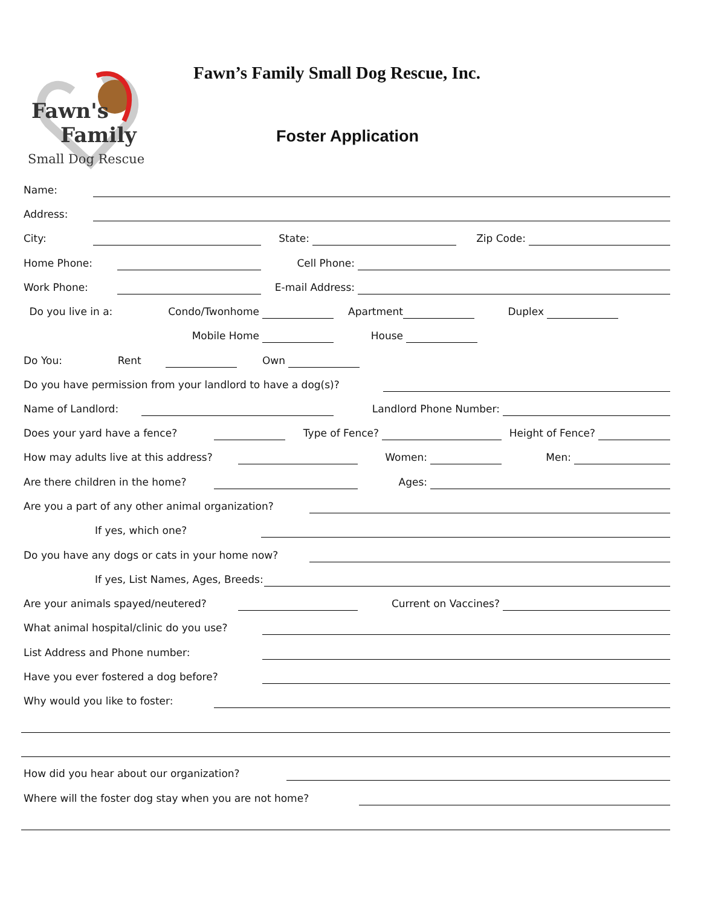Fawn's
Family
Small Dog Rescue
Fawn’s Family Small Dog Rescue, Inc.
Foster Application
Name:
Address:
City:
State:
Zip Code:
Home Phone:
Cell Phone:
Work Phone:
E-mail Address:
Do you live in a: Condo/Twonhome
Apartment
Duplex
Mobile Home
House
Do You: Rent
Own
Do you have permission from your landlord to have a dog(s)?
Name of Landlord:
Landlord Phone Number:
Does your yard have a fence?
Type of Fence?
Height of Fence?
How may adults live at this address?
Women:
Men:
Are there children in the home?
Ages:
Are you a part of any other animal organization?
If yes, which one?
Do you have any dogs or cats in your home now?
If yes, List Names, Ages, Breeds:
Are your animals spayed/neutered?
Current on Vaccines?
What animal hospital/clinic do you use?
List Address and Phone number:
Have you ever fostered a dog before?
Why would you like to foster:
How did you hear about our organization?
Where will the foster dog stay when you are not home?